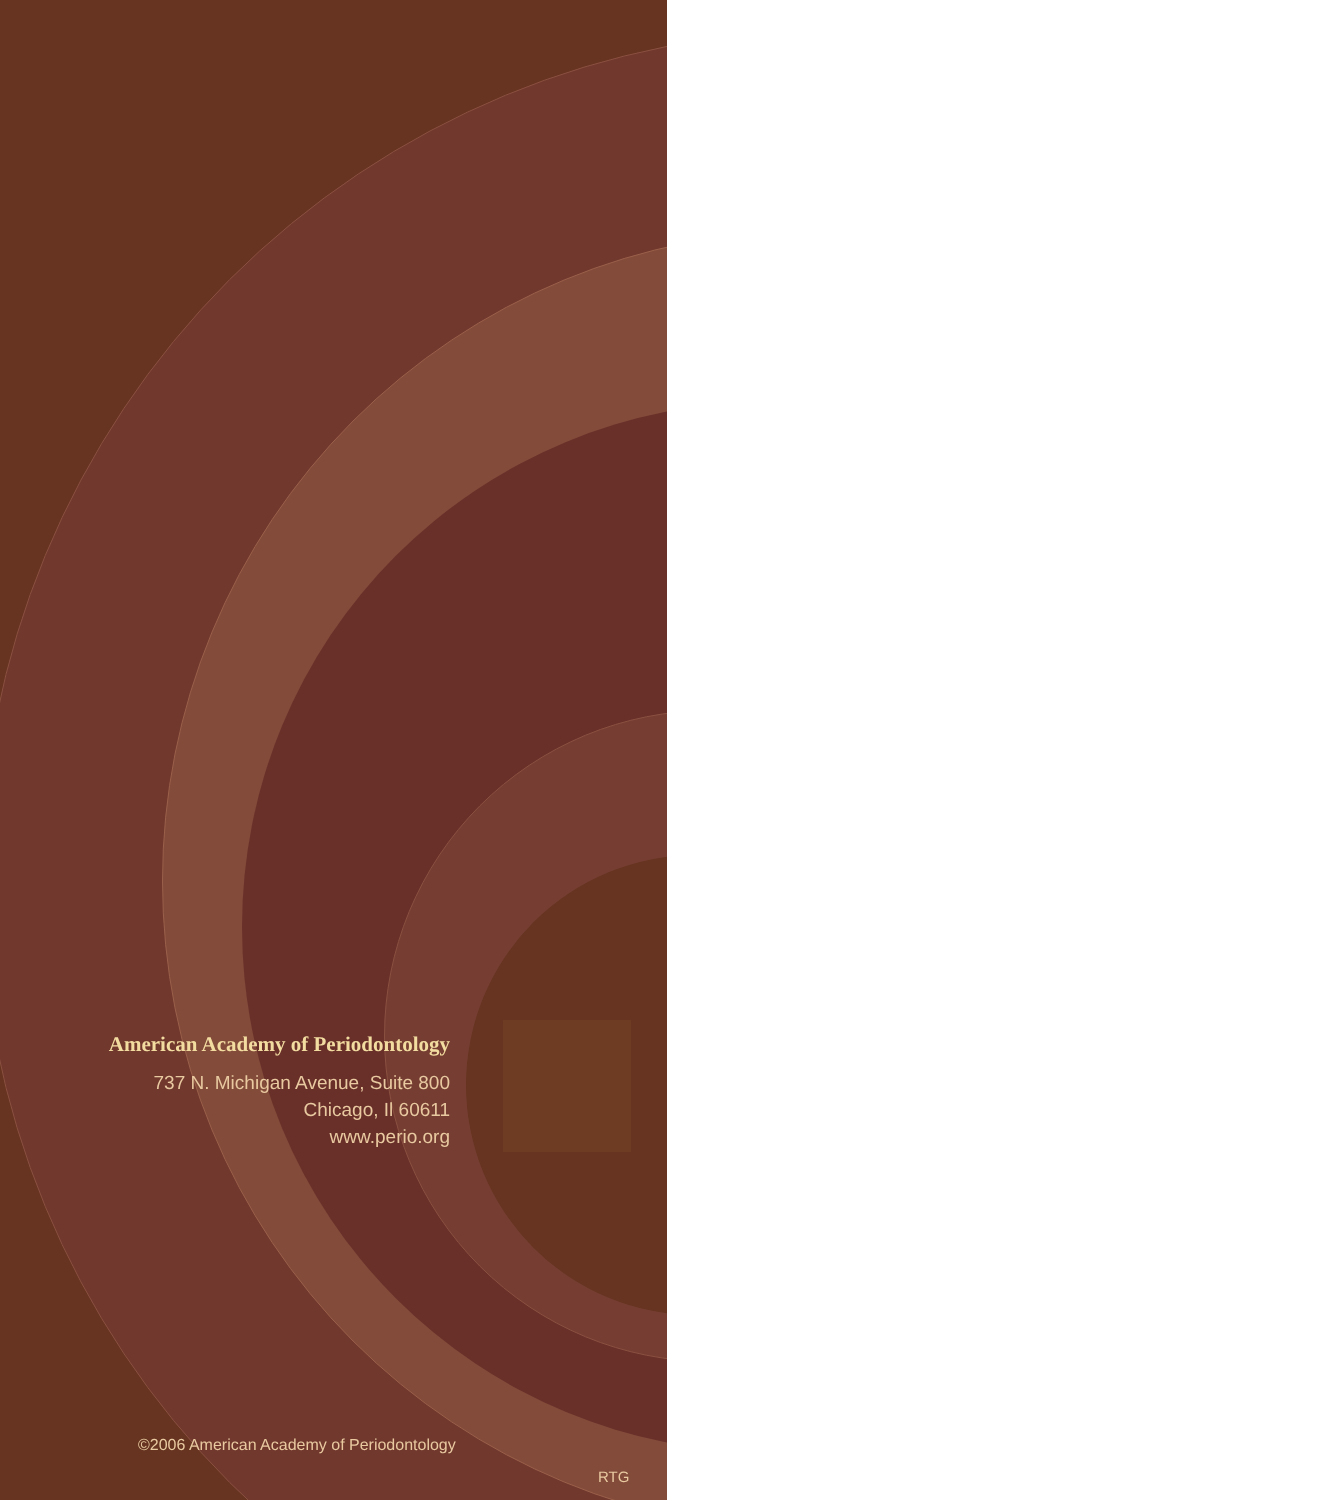American Academy of Periodontology
737 N. Michigan Avenue, Suite 800
Chicago, Il 60611
www.perio.org
©2006 American Academy of Periodontology
RTG